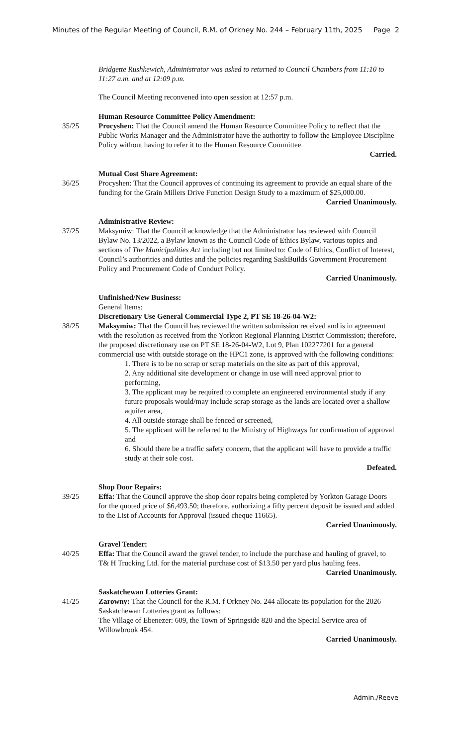Minutes of the Regular Meeting of Council, R.M. of Orkney No. 244 – February 11th, 2025 Page 2
Bridgette Rushkewich, Administrator was asked to returned to Council Chambers from 11:10 to 11:27 a.m. and at 12:09 p.m.
The Council Meeting reconvened into open session at 12:57 p.m.
35/25 Human Resource Committee Policy Amendment:
Procyshen: That the Council amend the Human Resource Committee Policy to reflect that the Public Works Manager and the Administrator have the authority to follow the Employee Discipline Policy without having to refer it to the Human Resource Committee.
Carried.
36/25 Mutual Cost Share Agreement:
Procyshen: That the Council approves of continuing its agreement to provide an equal share of the funding for the Grain Millers Drive Function Design Study to a maximum of $25,000.00.
Carried Unanimously.
37/25 Administrative Review:
Maksymiw: That the Council acknowledge that the Administrator has reviewed with Council Bylaw No. 13/2022, a Bylaw known as the Council Code of Ethics Bylaw, various topics and sections of The Municipalities Act including but not limited to: Code of Ethics, Conflict of Interest, Council’s authorities and duties and the policies regarding SaskBuilds Government Procurement Policy and Procurement Code of Conduct Policy.
Carried Unanimously.
38/25 Unfinished/New Business:
General Items:
Discretionary Use General Commercial Type 2, PT SE 18-26-04-W2:
Maksymiw: That the Council has reviewed the written submission received and is in agreement with the resolution as received from the Yorkton Regional Planning District Commission; therefore, the proposed discretionary use on PT SE 18-26-04-W2, Lot 9, Plan 102277201 for a general commercial use with outside storage on the HPC1 zone, is approved with the following conditions:
1. There is to be no scrap or scrap materials on the site as part of this approval,
2. Any additional site development or change in use will need approval prior to performing,
3. The applicant may be required to complete an engineered environmental study if any future proposals would/may include scrap storage as the lands are located over a shallow aquifer area,
4. All outside storage shall be fenced or screened,
5. The applicant will be referred to the Ministry of Highways for confirmation of approval and
6. Should there be a traffic safety concern, that the applicant will have to provide a traffic study at their sole cost.
Defeated.
39/25 Shop Door Repairs:
Effa: That the Council approve the shop door repairs being completed by Yorkton Garage Doors for the quoted price of $6,493.50; therefore, authorizing a fifty percent deposit be issued and added to the List of Accounts for Approval (issued cheque 11665).
Carried Unanimously.
40/25 Gravel Tender:
Effa: That the Council award the gravel tender, to include the purchase and hauling of gravel, to T& H Trucking Ltd. for the material purchase cost of $13.50 per yard plus hauling fees.
Carried Unanimously.
41/25 Saskatchewan Lotteries Grant:
Zarowny: That the Council for the R.M. f Orkney No. 244 allocate its population for the 2026 Saskatchewan Lotteries grant as follows:
The Village of Ebenezer: 609, the Town of Springside 820 and the Special Service area of Willowbrook 454.
Carried Unanimously.
Admin./Reeve